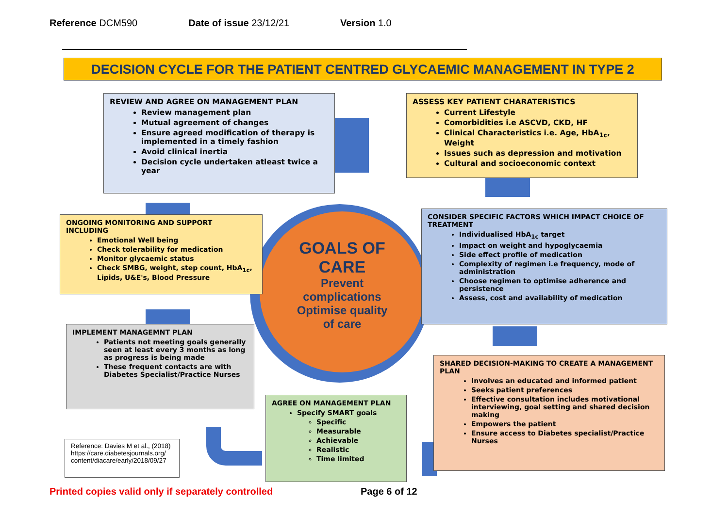Reference DCM590 Date of issue 23/12/21 Version 1.0
DECISION CYCLE FOR THE PATIENT CENTRED GLYCAEMIC MANAGEMENT IN TYPE 2
GOALS OF
CARE
Prevent
complications
Optimise quality
of care
REVIEW AND AGREE ON MANAGEMENT PLAN
Review management plan
Mutual agreement of changes
Ensure agreed modification of therapy is implemented in a timely fashion
Avoid clinical inertia
Decision cycle undertaken atleast twice a year
ASSESS KEY PATIENT CHARATERISTICS
Current Lifestyle
Comorbidities i.e ASCVD, CKD, HF
Clinical Characteristics i.e. Age, HbA<sub>1c</sub>, Weight
Issues such as depression and motivation
Cultural and socioeconomic context
ONGOING MONITORING AND SUPPORT INCLUDING
Emotional Well being
Check tolerability for medication
Monitor glycaemic status
Check SMBG, weight, step count, HbA<sub>1c</sub>, Lipids, U&E's, Blood Pressure
CONSIDER SPECIFIC FACTORS WHICH IMPACT CHOICE OF TREATMENT
Individualised HbA<sub>1c</sub> target
Impact on weight and hypoglycaemia
Side effect profile of medication
Complexity of regimen i.e frequency, mode of administration
Choose regimen to optimise adherence and persistence
Assess, cost and availability of medication
IMPLEMENT MANAGEMNT PLAN
Patients not meeting goals generally seen at least every 3 months as long as progress is being made
These frequent contacts are with Diabetes Specialist/Practice Nurses
SHARED DECISION-MAKING TO CREATE A MANAGEMENT PLAN
Involves an educated and informed patient
Seeks patient preferences
Effective consultation includes motivational interviewing, goal setting and shared decision making
Empowers the patient
Ensure access to Diabetes specialist/Practice Nurses
AGREE ON MANAGEMENT PLAN
Specify SMART goals
Specific
Measurable
Achievable
Realistic
Time limited
Reference: Davies M et al., (2018)
https://care.diabetesjournals.org/ content/diacare/early/2018/09/27
Printed copies valid only if separately controlled
Page 6 of 12